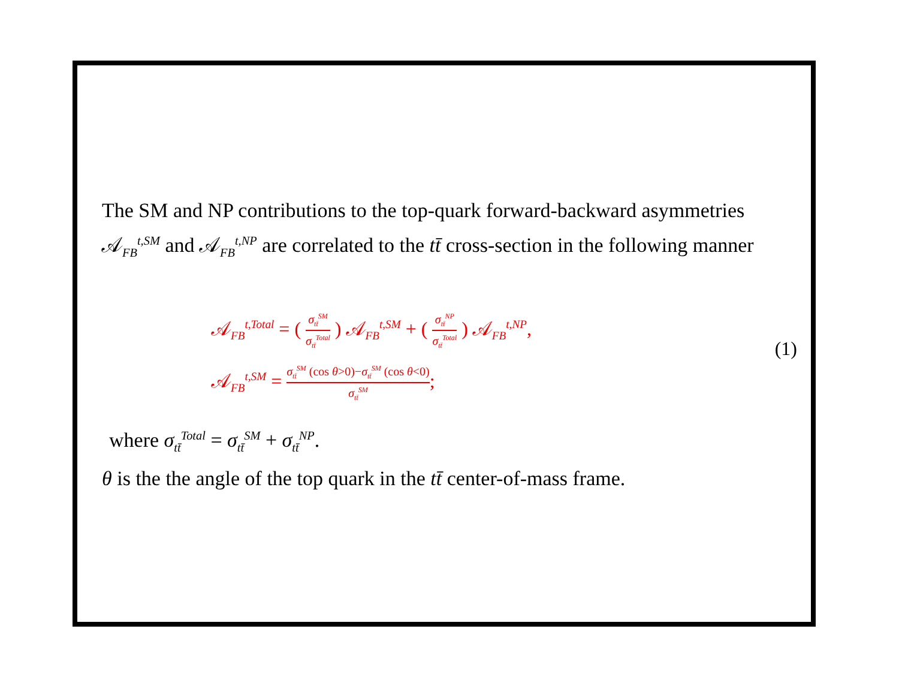The SM and NP contributions to the top-quark forward-backward asymmetries 𝒜<sub>FB</sub><sup>t,SM</sup> and 𝒜<sub>FB</sub><sup>t,NP</sup> are correlated to the tt̄ cross-section in the following manner
𝒜<sub>FB</sub><sup>t,Total</sup> = ( σ<sub>tt̄</sub><sup>SM</sup> σ<sub>tt̄</sub><sup>Total</sup> ) 𝒜<sub>FB</sub><sup>t,SM</sup> + ( σ<sub>tt̄</sub><sup>NP</sup> σ<sub>tt̄</sub><sup>Total</sup> ) 𝒜<sub>FB</sub><sup>t,NP</sup>,
𝒜<sub>FB</sub><sup>t,SM</sup> = σ<sub>tt̄</sub><sup>SM</sup> (cos θ>0)−σ<sub>tt̄</sub><sup>SM</sup> (cos θ<0) σ<sub>tt̄</sub><sup>SM</sup>;
(1)
where σ<sub>tt̄</sub><sup>Total</sup> = σ<sub>tt̄</sub><sup>SM</sup> + σ<sub>tt̄</sub><sup>NP</sup>.
θ is the the angle of the top quark in the tt̄ center-of-mass frame.